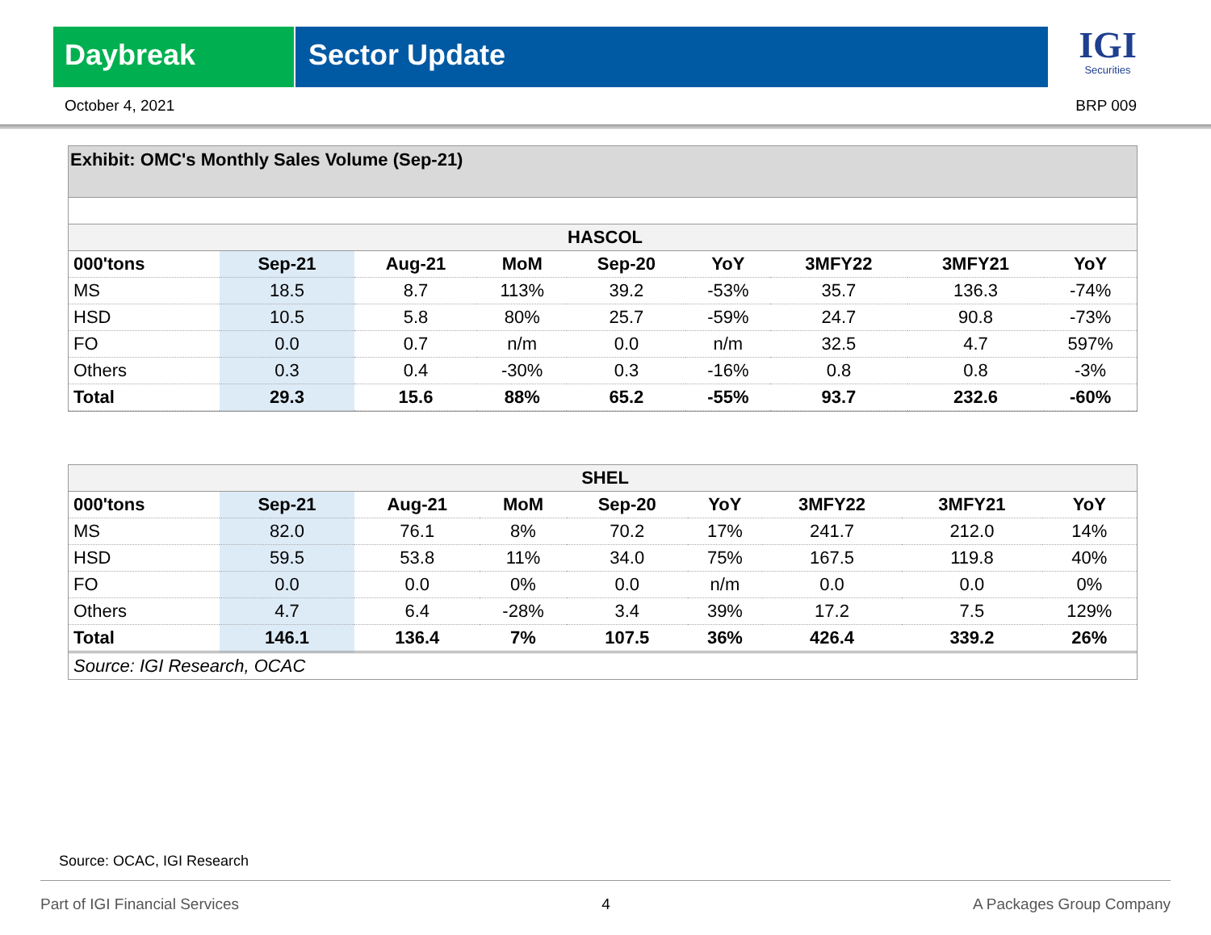Daybreak Sector Update
IGI
Securities
October 4, 2021 BRP 009
Exhibit: OMC's Monthly Sales Volume (Sep-21)
| HASCOL | | | | | | | | |
| 000'tons | Sep-21 | Aug-21 | MoM | Sep-20 | YoY | 3MFY22 | 3MFY21 | YoY |
| MS | 18.5 | 8.7 | 113% | 39.2 | -53% | 35.7 | 136.3 | -74% |
| HSD | 10.5 | 5.8 | 80% | 25.7 | -59% | 24.7 | 90.8 | -73% |
| FO | 0.0 | 0.7 | n/m | 0.0 | n/m | 32.5 | 4.7 | 597% |
| Others | 0.3 | 0.4 | -30% | 0.3 | -16% | 0.8 | 0.8 | -3% |
| Total | 29.3 | 15.6 | 88% | 65.2 | -55% | 93.7 | 232.6 | -60% |
| SHEL | | | | | | | | |
| 000'tons | Sep-21 | Aug-21 | MoM | Sep-20 | YoY | 3MFY22 | 3MFY21 | YoY |
| MS | 82.0 | 76.1 | 8% | 70.2 | 17% | 241.7 | 212.0 | 14% |
| HSD | 59.5 | 53.8 | 11% | 34.0 | 75% | 167.5 | 119.8 | 40% |
| FO | 0.0 | 0.0 | 0% | 0.0 | n/m | 0.0 | 0.0 | 0% |
| Others | 4.7 | 6.4 | -28% | 3.4 | 39% | 17.2 | 7.5 | 129% |
| Total | 146.1 | 136.4 | 7% | 107.5 | 36% | 426.4 | 339.2 | 26% |
| Source: IGI Research, OCAC | | | | | | | | |
Source: OCAC, IGI Research
Part of IGI Financial Services 4 A Packages Group Company